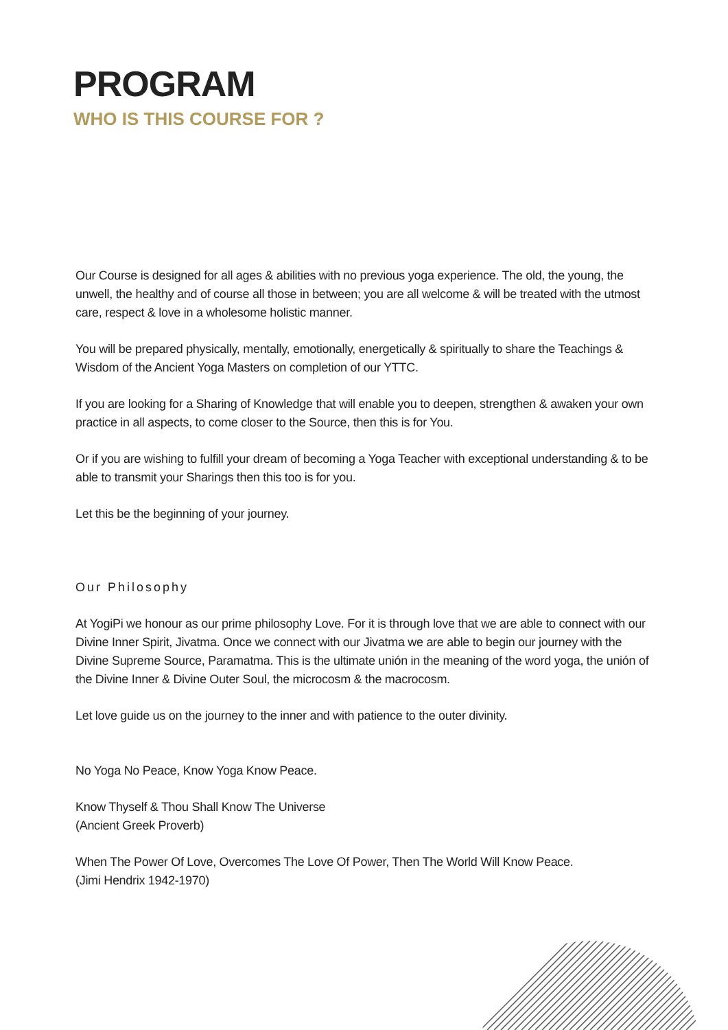PROGRAM
WHO IS THIS COURSE FOR ?
Our Course is designed for all ages & abilities with no previous yoga experience. The old, the young, the unwell, the healthy and of course all those in between; you are all welcome & will be treated with the utmost care, respect & love in a wholesome holistic manner.
You will be prepared physically, mentally, emotionally, energetically & spiritually to share the Teachings & Wisdom of the Ancient Yoga Masters on completion of our YTTC.
If you are looking for a Sharing of Knowledge that will enable you to deepen, strengthen & awaken your own practice in all aspects, to come closer to the Source, then this is for You.
Or if you are wishing to fulfill your dream of becoming a Yoga Teacher with exceptional understanding & to be able to transmit your Sharings then this too is for you.
Let this be the beginning of your journey.
Our Philosophy
At YogiPi we honour as our prime philosophy Love. For it is through love that we are able to connect with our Divine Inner Spirit, Jivatma. Once we connect with our Jivatma we are able to begin our journey with the Divine Supreme Source, Paramatma. This is the ultimate unión in the meaning of the word yoga, the unión of the Divine Inner & Divine Outer Soul, the microcosm & the macrocosm.
Let love guide us on the journey to the inner and with patience to the outer divinity.
No Yoga No Peace, Know Yoga Know Peace.
Know Thyself & Thou Shall Know The Universe
(Ancient Greek Proverb)
When The Power Of Love, Overcomes The Love Of Power, Then The World Will Know Peace.
(Jimi Hendrix 1942-1970)